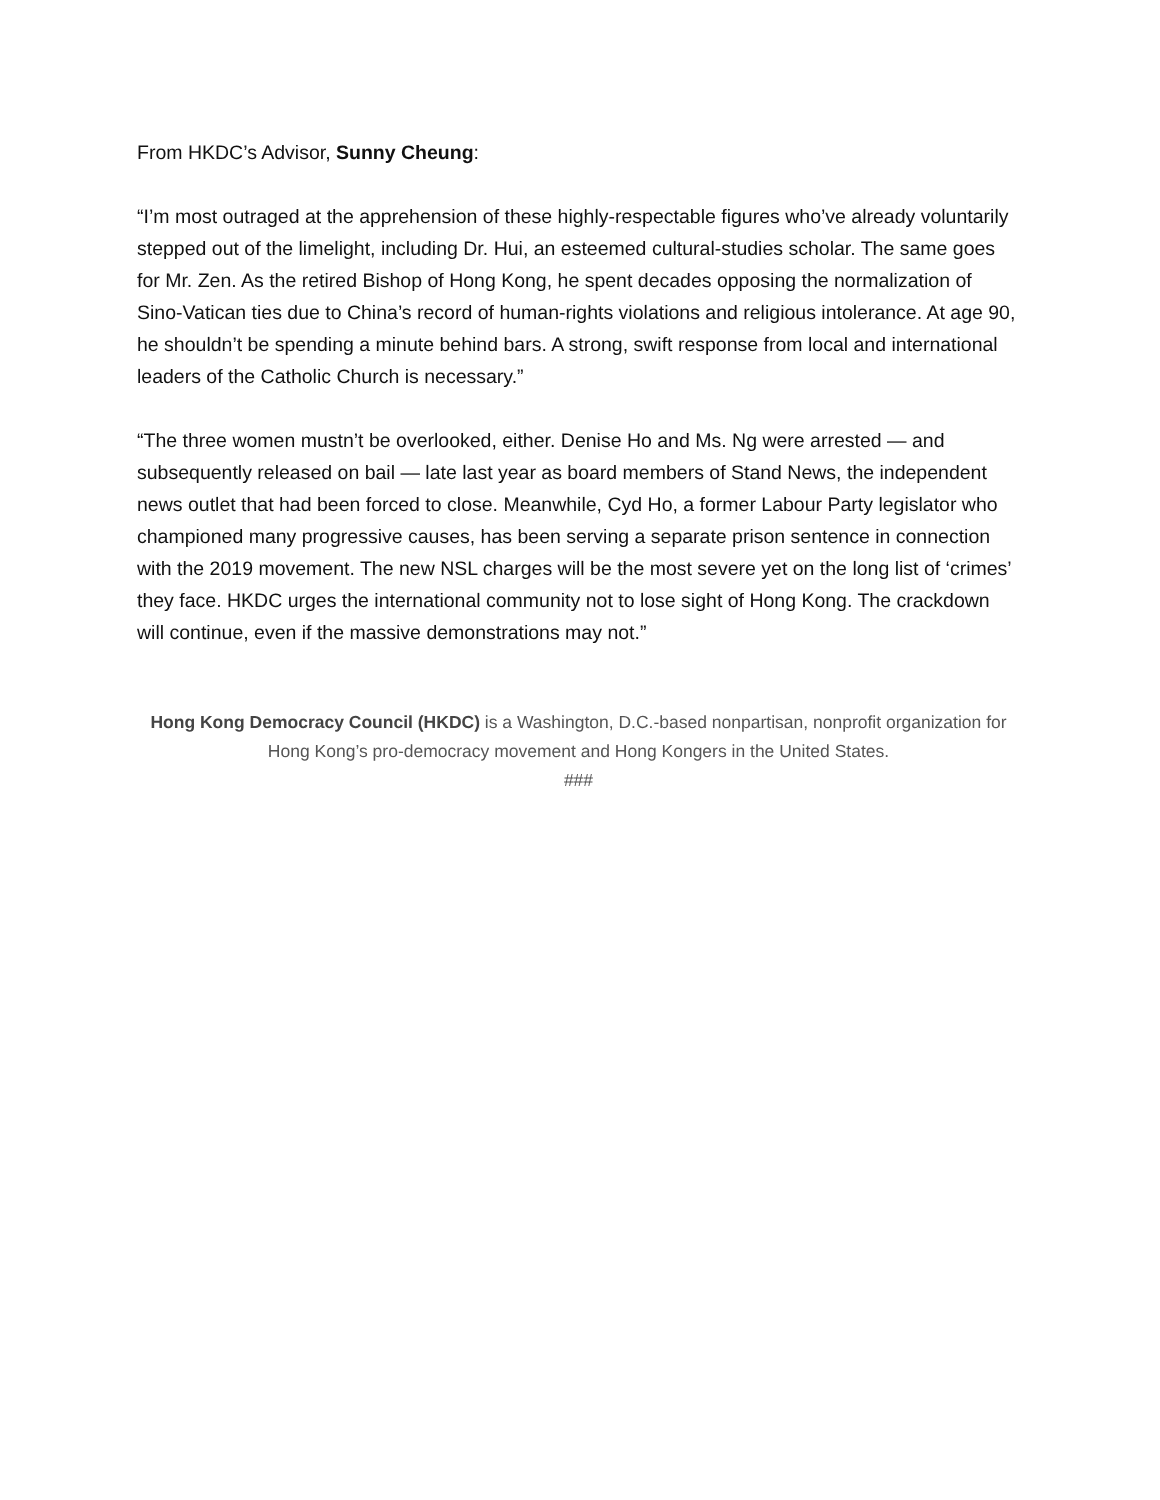From HKDC’s Advisor, Sunny Cheung:
“I’m most outraged at the apprehension of these highly-respectable figures who’ve already voluntarily stepped out of the limelight, including Dr. Hui, an esteemed cultural-studies scholar. The same goes for Mr. Zen. As the retired Bishop of Hong Kong, he spent decades opposing the normalization of Sino-Vatican ties due to China’s record of human-rights violations and religious intolerance. At age 90, he shouldn’t be spending a minute behind bars. A strong, swift response from local and international leaders of the Catholic Church is necessary.”
“The three women mustn’t be overlooked, either. Denise Ho and Ms. Ng were arrested — and subsequently released on bail — late last year as board members of Stand News, the independent news outlet that had been forced to close. Meanwhile, Cyd Ho, a former Labour Party legislator who championed many progressive causes, has been serving a separate prison sentence in connection with the 2019 movement. The new NSL charges will be the most severe yet on the long list of ‘crimes’ they face. HKDC urges the international community not to lose sight of Hong Kong. The crackdown will continue, even if the massive demonstrations may not.”
Hong Kong Democracy Council (HKDC) is a Washington, D.C.-based nonpartisan, nonprofit organization for Hong Kong’s pro-democracy movement and Hong Kongers in the United States.
###